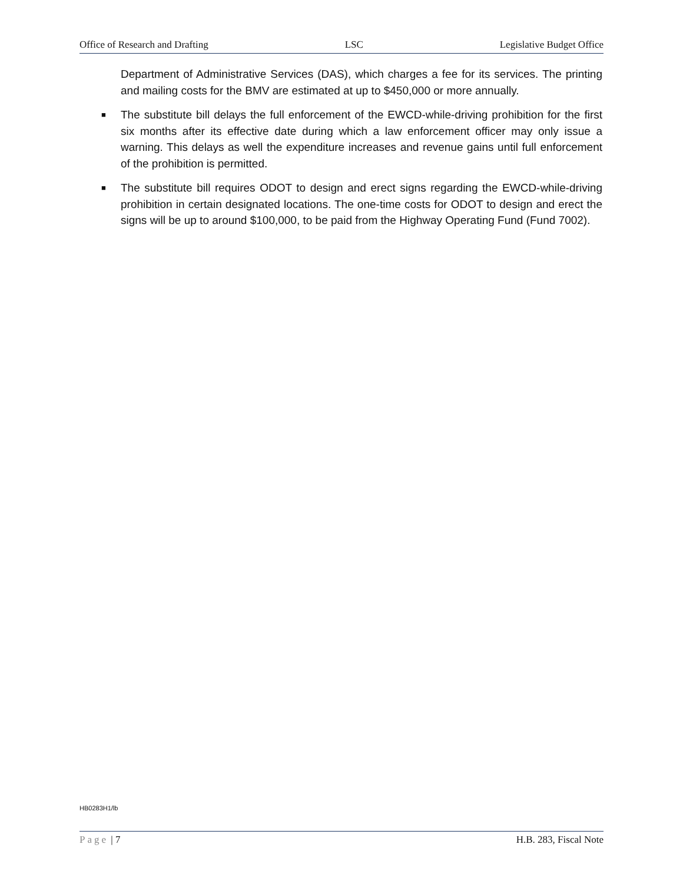Office of Research and Drafting LSC Legislative Budget Office
Department of Administrative Services (DAS), which charges a fee for its services. The printing and mailing costs for the BMV are estimated at up to $450,000 or more annually.
■ The substitute bill delays the full enforcement of the EWCD-while-driving prohibition for the first six months after its effective date during which a law enforcement officer may only issue a warning. This delays as well the expenditure increases and revenue gains until full enforcement of the prohibition is permitted.
■ The substitute bill requires ODOT to design and erect signs regarding the EWCD-while-driving prohibition in certain designated locations. The one-time costs for ODOT to design and erect the signs will be up to around $100,000, to be paid from the Highway Operating Fund (Fund 7002).
HB0283H1/lb
Page | 7 H.B. 283, Fiscal Note